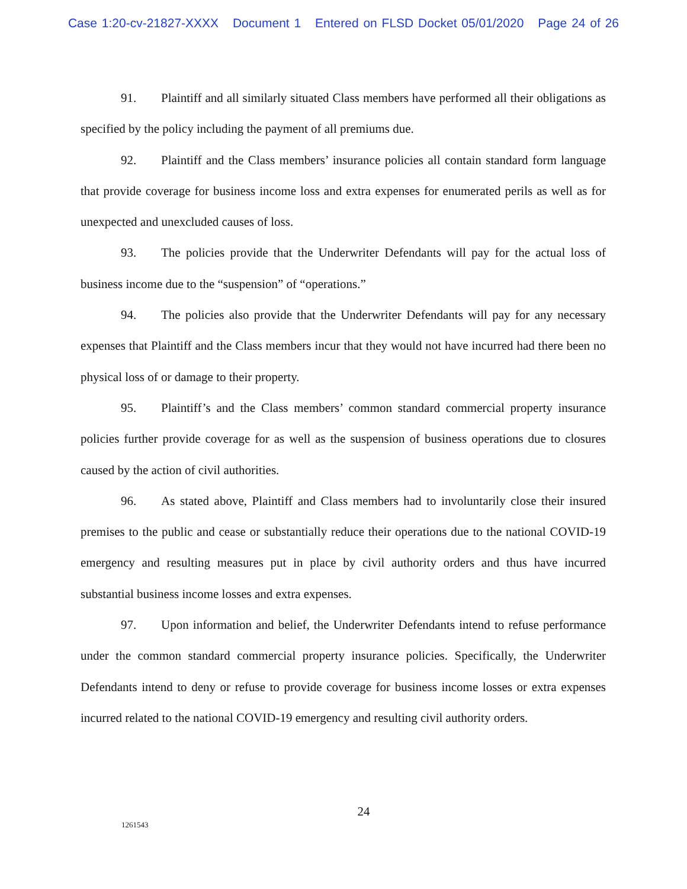Case 1:20-cv-21827-XXXX Document 1 Entered on FLSD Docket 05/01/2020 Page 24 of 26
91. Plaintiff and all similarly situated Class members have performed all their obligations as specified by the policy including the payment of all premiums due.
92. Plaintiff and the Class members’ insurance policies all contain standard form language that provide coverage for business income loss and extra expenses for enumerated perils as well as for unexpected and unexcluded causes of loss.
93. The policies provide that the Underwriter Defendants will pay for the actual loss of business income due to the “suspension” of “operations.”
94. The policies also provide that the Underwriter Defendants will pay for any necessary expenses that Plaintiff and the Class members incur that they would not have incurred had there been no physical loss of or damage to their property.
95. Plaintiff’s and the Class members’ common standard commercial property insurance policies further provide coverage for as well as the suspension of business operations due to closures caused by the action of civil authorities.
96. As stated above, Plaintiff and Class members had to involuntarily close their insured premises to the public and cease or substantially reduce their operations due to the national COVID-19 emergency and resulting measures put in place by civil authority orders and thus have incurred substantial business income losses and extra expenses.
97. Upon information and belief, the Underwriter Defendants intend to refuse performance under the common standard commercial property insurance policies. Specifically, the Underwriter Defendants intend to deny or refuse to provide coverage for business income losses or extra expenses incurred related to the national COVID-19 emergency and resulting civil authority orders.
24
1261543